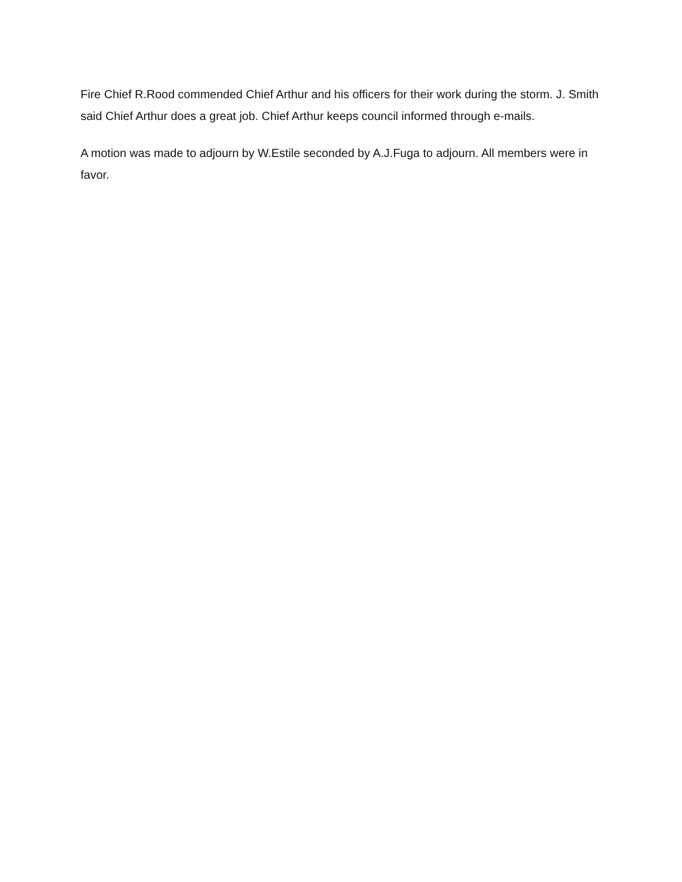Fire Chief R.Rood commended Chief Arthur and his officers for their work during the storm. J. Smith said Chief Arthur does a great job. Chief Arthur keeps council informed through e-mails.
A motion was made to adjourn by W.Estile seconded by A.J.Fuga to adjourn. All members were in favor.